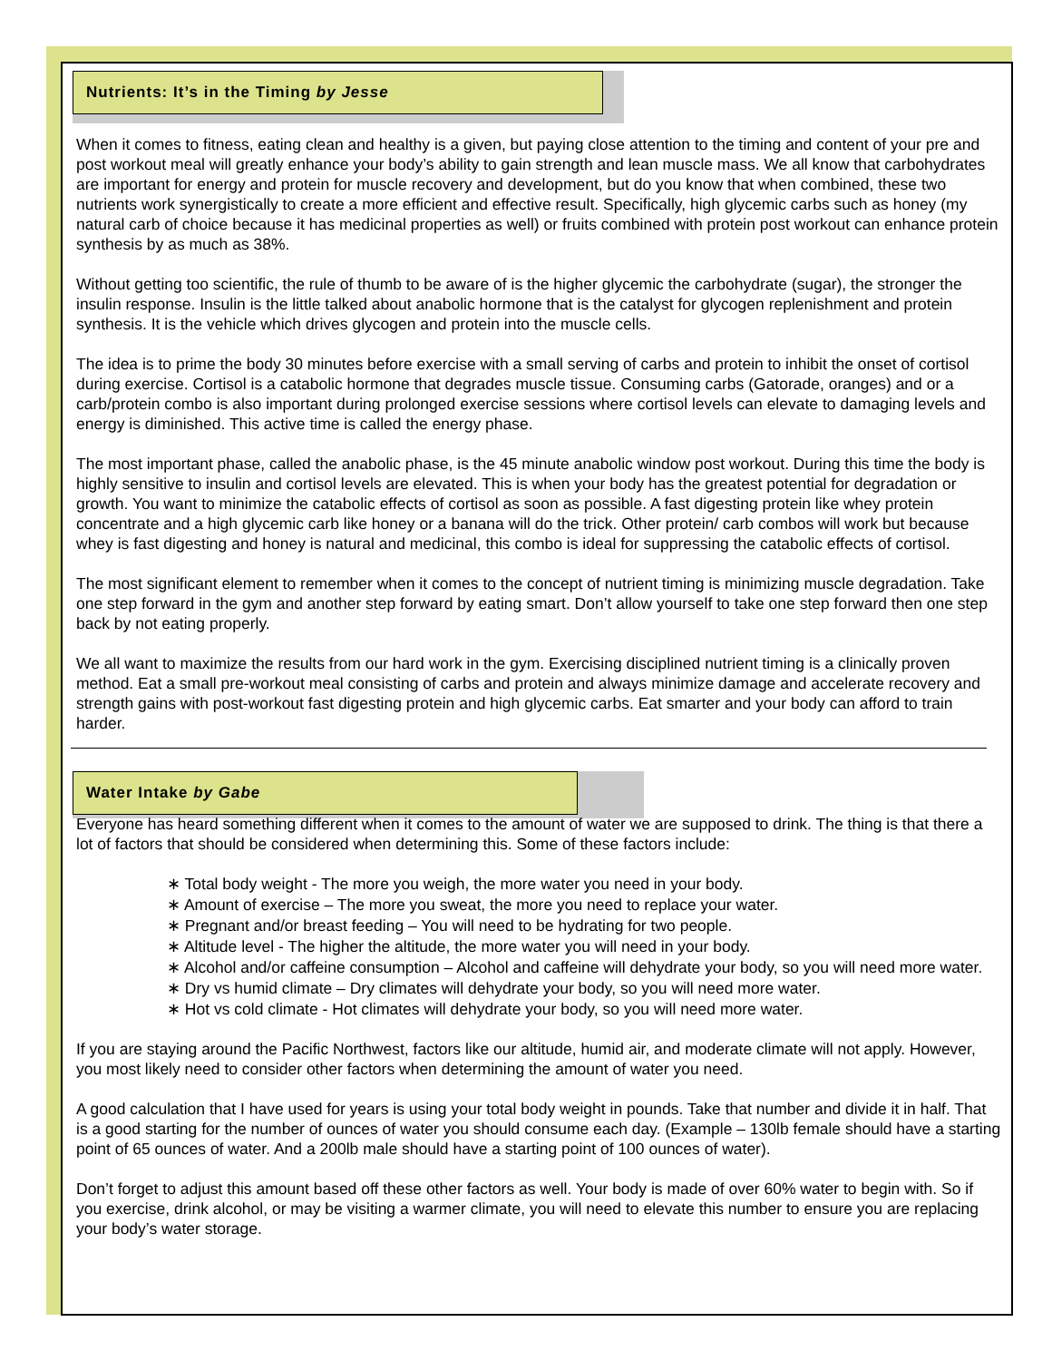Nutrients: It’s in the Timing by Jesse
Water Intake by Gabe
When it comes to fitness, eating clean and healthy is a given, but paying close attention to the timing and content of your pre and post workout meal will greatly enhance your body’s ability to gain strength and lean muscle mass. We all know that carbohydrates are important for energy and protein for muscle recovery and development, but do you know that when combined, these two nutrients work synergistically to create a more efficient and effective result. Specifically, high glycemic carbs such as honey (my natural carb of choice because it has medicinal properties as well) or fruits combined with protein post workout can enhance protein synthesis by as much as 38%.
Without getting too scientific, the rule of thumb to be aware of is the higher glycemic the carbohydrate (sugar), the stronger the insulin response. Insulin is the little talked about anabolic hormone that is the catalyst for glycogen replenishment and protein synthesis. It is the vehicle which drives glycogen and protein into the muscle cells.
The idea is to prime the body 30 minutes before exercise with a small serving of carbs and protein to inhibit the onset of cortisol during exercise. Cortisol is a catabolic hormone that degrades muscle tissue. Consuming carbs (Gatorade, oranges) and or a carb/protein combo is also important during prolonged exercise sessions where cortisol levels can elevate to damaging levels and energy is diminished. This active time is called the energy phase.
The most important phase, called the anabolic phase, is the 45 minute anabolic window post workout. During this time the body is highly sensitive to insulin and cortisol levels are elevated. This is when your body has the greatest potential for degradation or growth. You want to minimize the catabolic effects of cortisol as soon as possible. A fast digesting protein like whey protein concentrate and a high glycemic carb like honey or a banana will do the trick. Other protein/ carb combos will work but because whey is fast digesting and honey is natural and medicinal, this combo is ideal for suppressing the catabolic effects of cortisol.
The most significant element to remember when it comes to the concept of nutrient timing is minimizing muscle degradation. Take one step forward in the gym and another step forward by eating smart. Don’t allow yourself to take one step forward then one step back by not eating properly.
We all want to maximize the results from our hard work in the gym. Exercising disciplined nutrient timing is a clinically proven method. Eat a small pre-workout meal consisting of carbs and protein and always minimize damage and accelerate recovery and strength gains with post-workout fast digesting protein and high glycemic carbs. Eat smarter and your body can afford to train harder.
Everyone has heard something different when it comes to the amount of water we are supposed to drink. The thing is that there a lot of factors that should be considered when determining this. Some of these factors include:
∗ Total body weight - The more you weigh, the more water you need in your body.
∗ Amount of exercise – The more you sweat, the more you need to replace your water.
∗ Pregnant and/or breast feeding – You will need to be hydrating for two people.
∗ Altitude level - The higher the altitude, the more water you will need in your body.
∗ Alcohol and/or caffeine consumption – Alcohol and caffeine will dehydrate your body, so you will need more water.
∗ Dry vs humid climate – Dry climates will dehydrate your body, so you will need more water.
∗ Hot vs cold climate - Hot climates will dehydrate your body, so you will need more water.
If you are staying around the Pacific Northwest, factors like our altitude, humid air, and moderate climate will not apply. However, you most likely need to consider other factors when determining the amount of water you need.
A good calculation that I have used for years is using your total body weight in pounds. Take that number and divide it in half. That is a good starting for the number of ounces of water you should consume each day. (Example – 130lb female should have a starting point of 65 ounces of water. And a 200lb male should have a starting point of 100 ounces of water).
Don’t forget to adjust this amount based off these other factors as well. Your body is made of over 60% water to begin with. So if you exercise, drink alcohol, or may be visiting a warmer climate, you will need to elevate this number to ensure you are replacing your body’s water storage.